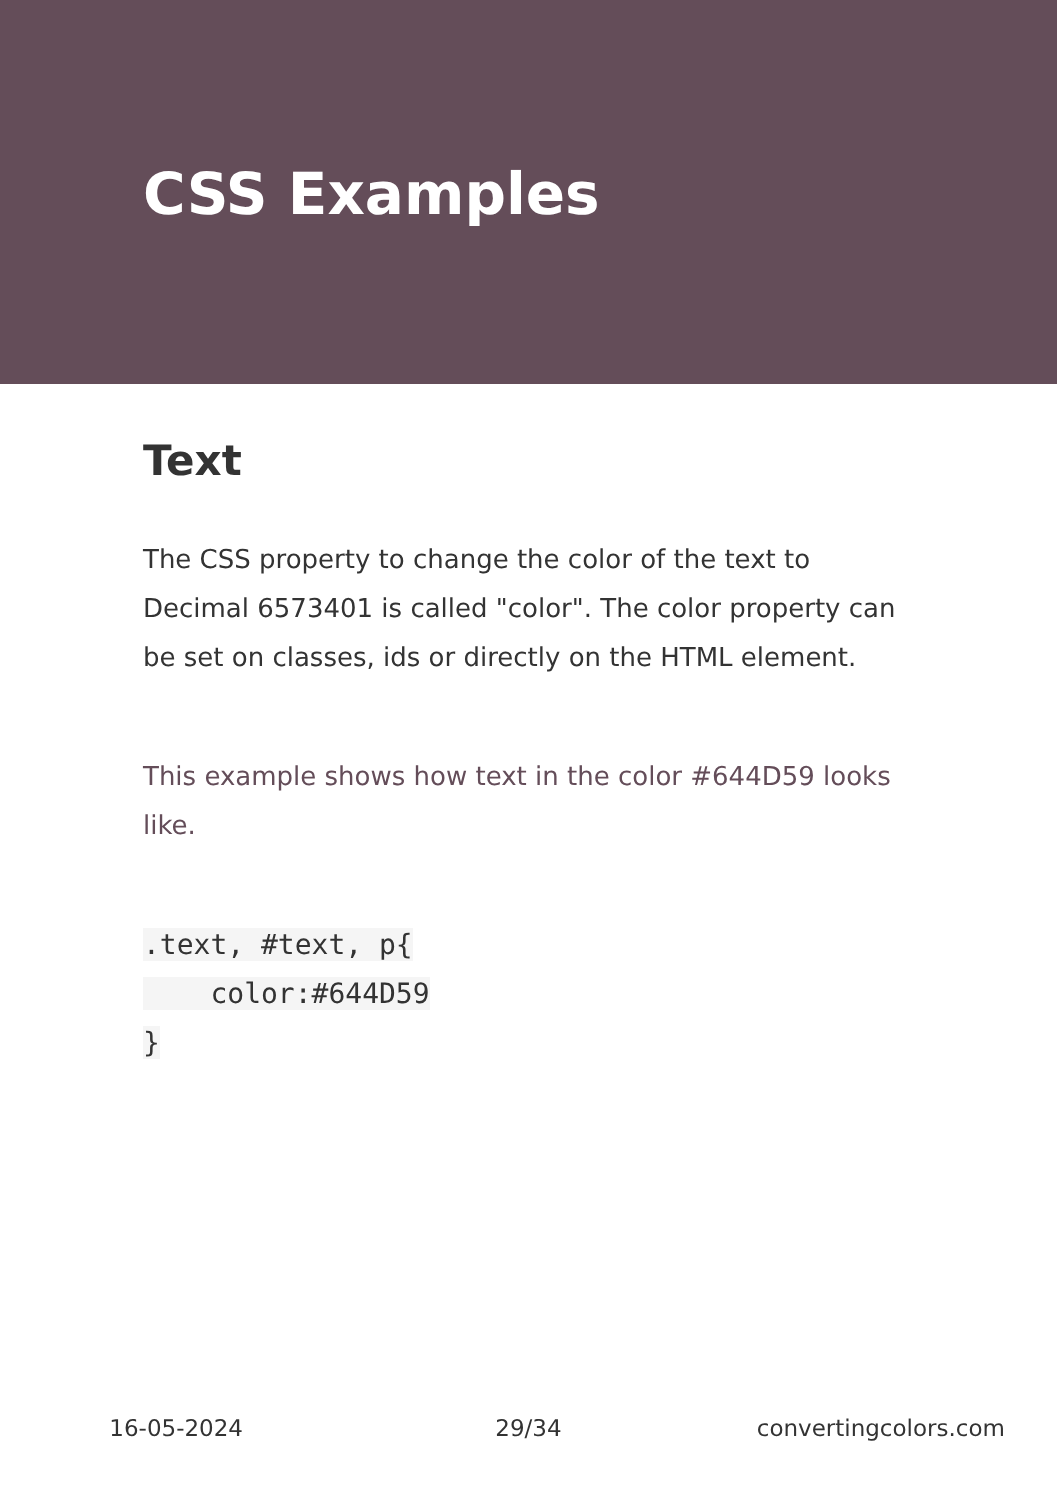CSS Examples
Text
The CSS property to change the color of the text to Decimal 6573401 is called "color". The color property can be set on classes, ids or directly on the HTML element.
This example shows how text in the color #644D59 looks like.
.text, #text, p{
    color:#644D59
}
16-05-2024 29/34 convertingcolors.com